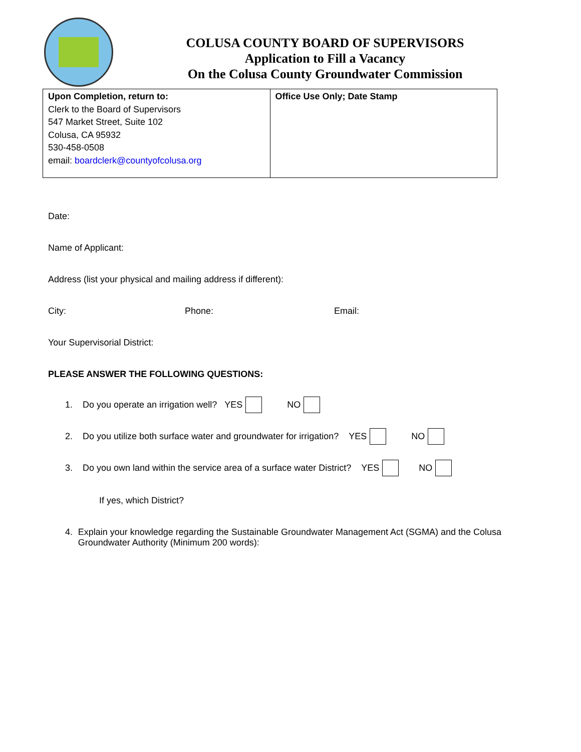COLUSA COUNTY BOARD OF SUPERVISORS
Application to Fill a Vacancy
On the Colusa County Groundwater Commission
| Upon Completion, return to: Clerk to the Board of Supervisors 547 Market Street, Suite 102 Colusa, CA 95932 530-458-0508 email: boardclerk@countyofcolusa.org | Office Use Only; Date Stamp |
Date:
Name of Applicant:
Address (list your physical and mailing address if different):
City: Phone: Email:
Your Supervisorial District:
PLEASE ANSWER THE FOLLOWING QUESTIONS:
1. Do you operate an irrigation well? YES NO
2. Do you utilize both surface water and groundwater for irrigation? YES NO
3. Do you own land within the service area of a surface water District? YES NO
If yes, which District?
4. Explain your knowledge regarding the Sustainable Groundwater Management Act (SGMA) and the Colusa Groundwater Authority (Minimum 200 words):